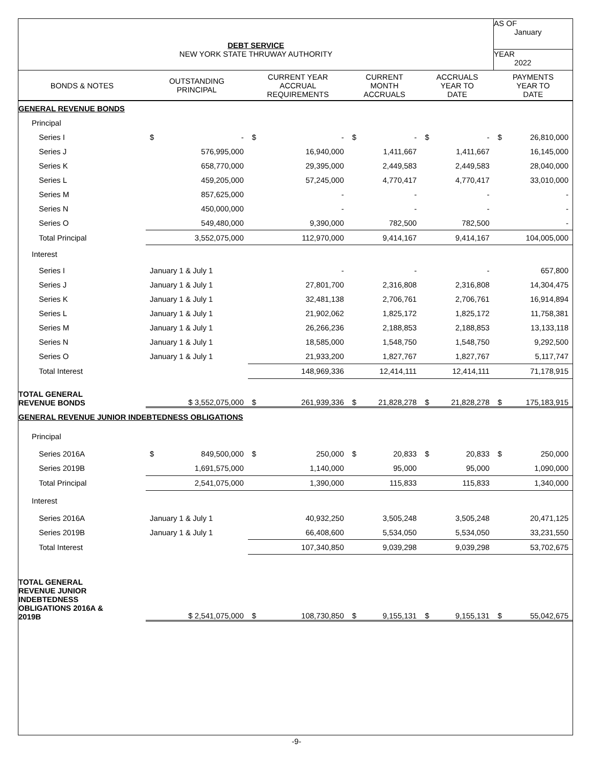| DEBT SERVICE NEW YORK STATE THRUWAY AUTHORITY | | | | | AS OF January |
| | | | | | YEAR 2022 |
| BONDS & NOTES | OUTSTANDING PRINCIPAL | CURRENT YEAR ACCRUAL REQUIREMENTS | CURRENT MONTH ACCRUALS | ACCRUALS YEAR TO DATE | PAYMENTS YEAR TO DATE |
| GENERAL REVENUE BONDS | | | | | |
| Principal | | | | | |
| Series I | $ - | $ - | $ - | $ - | $ 26,810,000 |
| Series J | 576,995,000 | 16,940,000 | 1,411,667 | 1,411,667 | 16,145,000 |
| Series K | 658,770,000 | 29,395,000 | 2,449,583 | 2,449,583 | 28,040,000 |
| Series L | 459,205,000 | 57,245,000 | 4,770,417 | 4,770,417 | 33,010,000 |
| Series M | 857,625,000 | - | - | - | - |
| Series N | 450,000,000 | - | - | - | - |
| Series O | 549,480,000 | 9,390,000 | 782,500 | 782,500 | - |
| Total Principal | 3,552,075,000 | 112,970,000 | 9,414,167 | 9,414,167 | 104,005,000 |
| Interest | | | | | |
| Series I | January 1 & July 1 | - | - | - | 657,800 |
| Series J | January 1 & July 1 | 27,801,700 | 2,316,808 | 2,316,808 | 14,304,475 |
| Series K | January 1 & July 1 | 32,481,138 | 2,706,761 | 2,706,761 | 16,914,894 |
| Series L | January 1 & July 1 | 21,902,062 | 1,825,172 | 1,825,172 | 11,758,381 |
| Series M | January 1 & July 1 | 26,266,236 | 2,188,853 | 2,188,853 | 13,133,118 |
| Series N | January 1 & July 1 | 18,585,000 | 1,548,750 | 1,548,750 | 9,292,500 |
| Series O | January 1 & July 1 | 21,933,200 | 1,827,767 | 1,827,767 | 5,117,747 |
| Total Interest | | 148,969,336 | 12,414,111 | 12,414,111 | 71,178,915 |
| TOTAL GENERAL REVENUE BONDS | $ 3,552,075,000 | $ 261,939,336 | $ 21,828,278 | $ 21,828,278 | $ 175,183,915 |
| GENERAL REVENUE JUNIOR INDEBTEDNESS OBLIGATIONS | | | | | |
| Principal | | | | | |
| Series 2016A | $ 849,500,000 | $ 250,000 | $ 20,833 | $ 20,833 | $ 250,000 |
| Series 2019B | 1,691,575,000 | 1,140,000 | 95,000 | 95,000 | 1,090,000 |
| Total Principal | 2,541,075,000 | 1,390,000 | 115,833 | 115,833 | 1,340,000 |
| Interest | | | | | |
| Series 2016A | January 1 & July 1 | 40,932,250 | 3,505,248 | 3,505,248 | 20,471,125 |
| Series 2019B | January 1 & July 1 | 66,408,600 | 5,534,050 | 5,534,050 | 33,231,550 |
| Total Interest | | 107,340,850 | 9,039,298 | 9,039,298 | 53,702,675 |
| TOTAL GENERAL REVENUE JUNIOR INDEBTEDNESS OBLIGATIONS 2016A & 2019B | $ 2,541,075,000 | $ 108,730,850 | $ 9,155,131 | $ 9,155,131 | $ 55,042,675 |
-9-